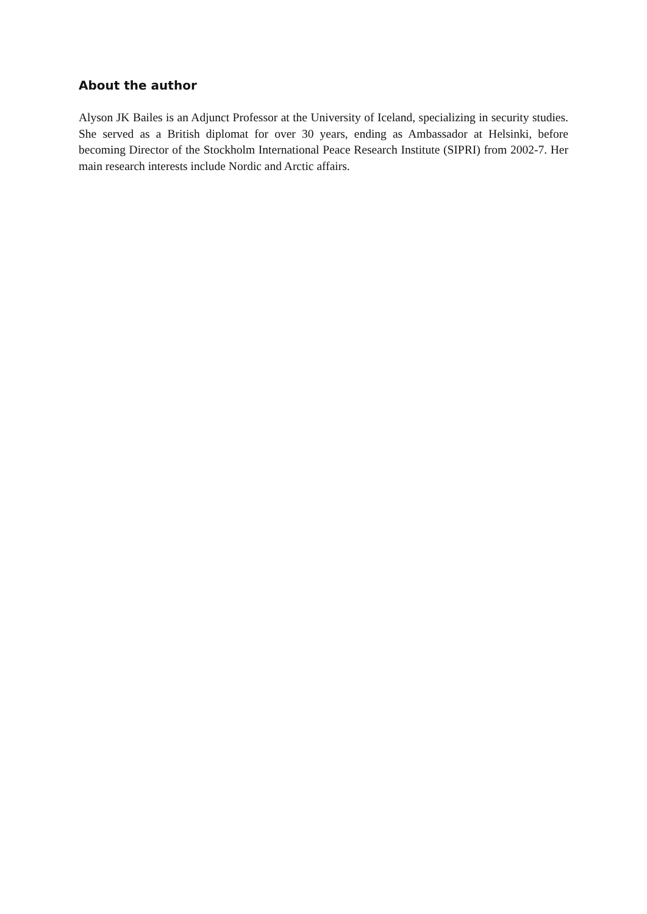About the author
Alyson JK Bailes is an Adjunct Professor at the University of Iceland, specializing in security studies. She served as a British diplomat for over 30 years, ending as Ambassador at Helsinki, before becoming Director of the Stockholm International Peace Research Institute (SIPRI) from 2002-7. Her main research interests include Nordic and Arctic affairs.